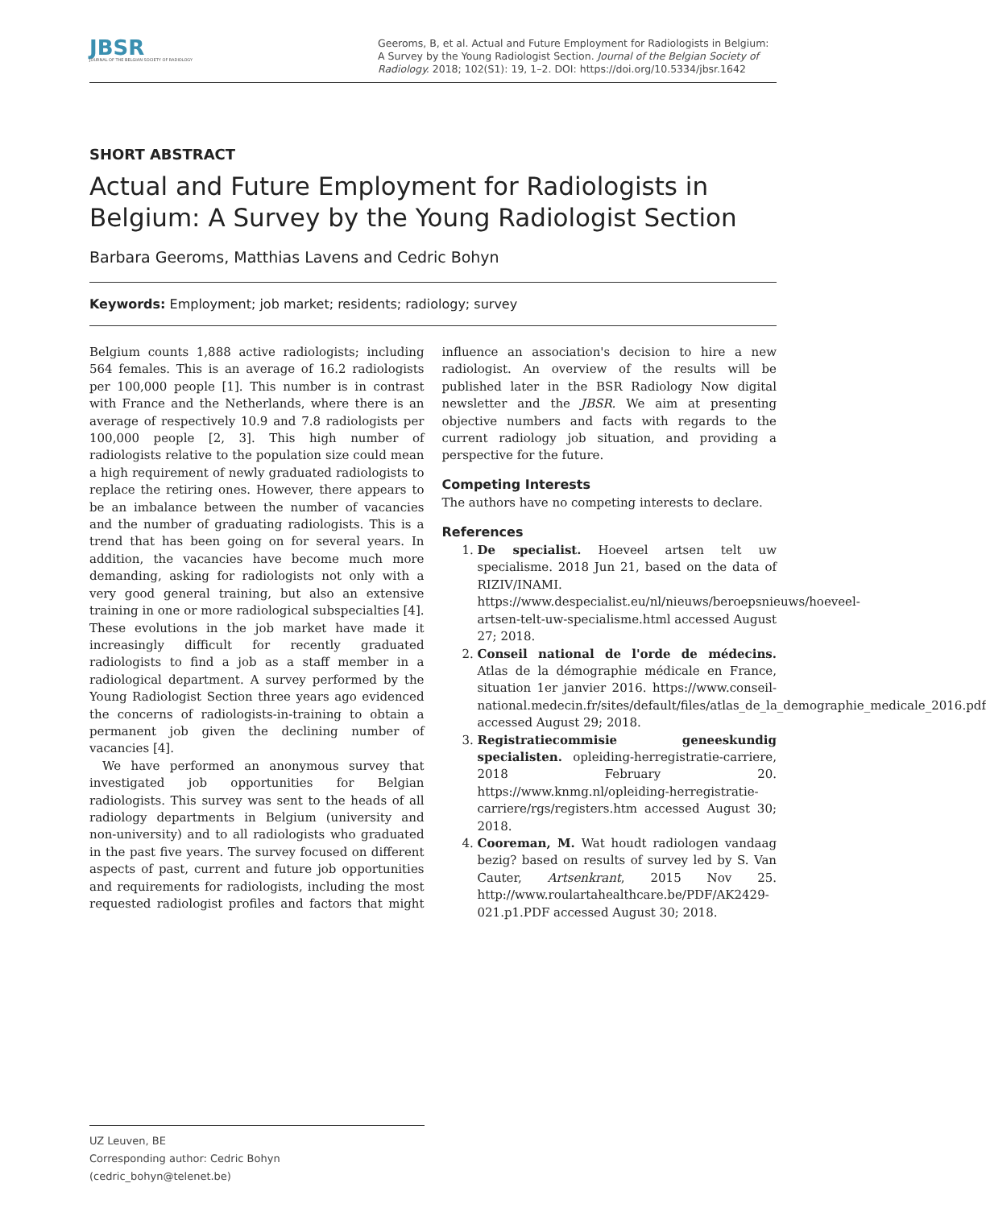JBSR
JOURNAL OF THE BELGIAN SOCIETY OF RADIOLOGY
Geeroms, B, et al. Actual and Future Employment for Radiologists in Belgium: A Survey by the Young Radiologist Section. Journal of the Belgian Society of Radiology. 2018; 102(S1): 19, 1–2. DOI: https://doi.org/10.5334/jbsr.1642
SHORT ABSTRACT
Actual and Future Employment for Radiologists in Belgium: A Survey by the Young Radiologist Section
Barbara Geeroms, Matthias Lavens and Cedric Bohyn
Keywords: Employment; job market; residents; radiology; survey
Belgium counts 1,888 active radiologists; including 564 females. This is an average of 16.2 radiologists per 100,000 people [1]. This number is in contrast with France and the Netherlands, where there is an average of respectively 10.9 and 7.8 radiologists per 100,000 people [2, 3]. This high number of radiologists relative to the population size could mean a high requirement of newly graduated radiologists to replace the retiring ones. However, there appears to be an imbalance between the number of vacancies and the number of graduating radiologists. This is a trend that has been going on for several years. In addition, the vacancies have become much more demanding, asking for radiologists not only with a very good general training, but also an extensive training in one or more radiological subspecialties [4]. These evolutions in the job market have made it increasingly difficult for recently graduated radiologists to find a job as a staff member in a radiological department. A survey performed by the Young Radiologist Section three years ago evidenced the concerns of radiologists-in-training to obtain a permanent job given the declining number of vacancies [4].
We have performed an anonymous survey that investigated job opportunities for Belgian radiologists. This survey was sent to the heads of all radiology departments in Belgium (university and non-university) and to all radiologists who graduated in the past five years. The survey focused on different aspects of past, current and future job opportunities and requirements for radiologists, including the most requested radiologist profiles and factors that might influence an association's decision to hire a new radiologist. An overview of the results will be published later in the BSR Radiology Now digital newsletter and the JBSR. We aim at presenting objective numbers and facts with regards to the current radiology job situation, and providing a perspective for the future.
Competing Interests
The authors have no competing interests to declare.
References
1. De specialist. Hoeveel artsen telt uw specialisme. 2018 Jun 21, based on the data of RIZIV/INAMI. https://www.despecialist.eu/nl/nieuws/beroepsnieuws/hoeveel-artsen-telt-uw-specialisme.html accessed August 27; 2018.
2. Conseil national de l'orde de médecins. Atlas de la démographie médicale en France, situation 1er janvier 2016. https://www.conseil-national.medecin.fr/sites/default/files/atlas_de_la_demographie_medicale_2016.pdf accessed August 29; 2018.
3. Registratiecommisie geneeskundig specialisten. opleiding-herregistratie-carriere, 2018 February 20. https://www.knmg.nl/opleiding-herregistratie-carriere/rgs/registers.htm accessed August 30; 2018.
4. Cooreman, M. Wat houdt radiologen vandaag bezig? based on results of survey led by S. Van Cauter, Artsenkrant, 2015 Nov 25. http://www.roulartahealthcare.be/PDF/AK2429-021.p1.PDF accessed August 30; 2018.
UZ Leuven, BE
Corresponding author: Cedric Bohyn (cedric_bohyn@telenet.be)